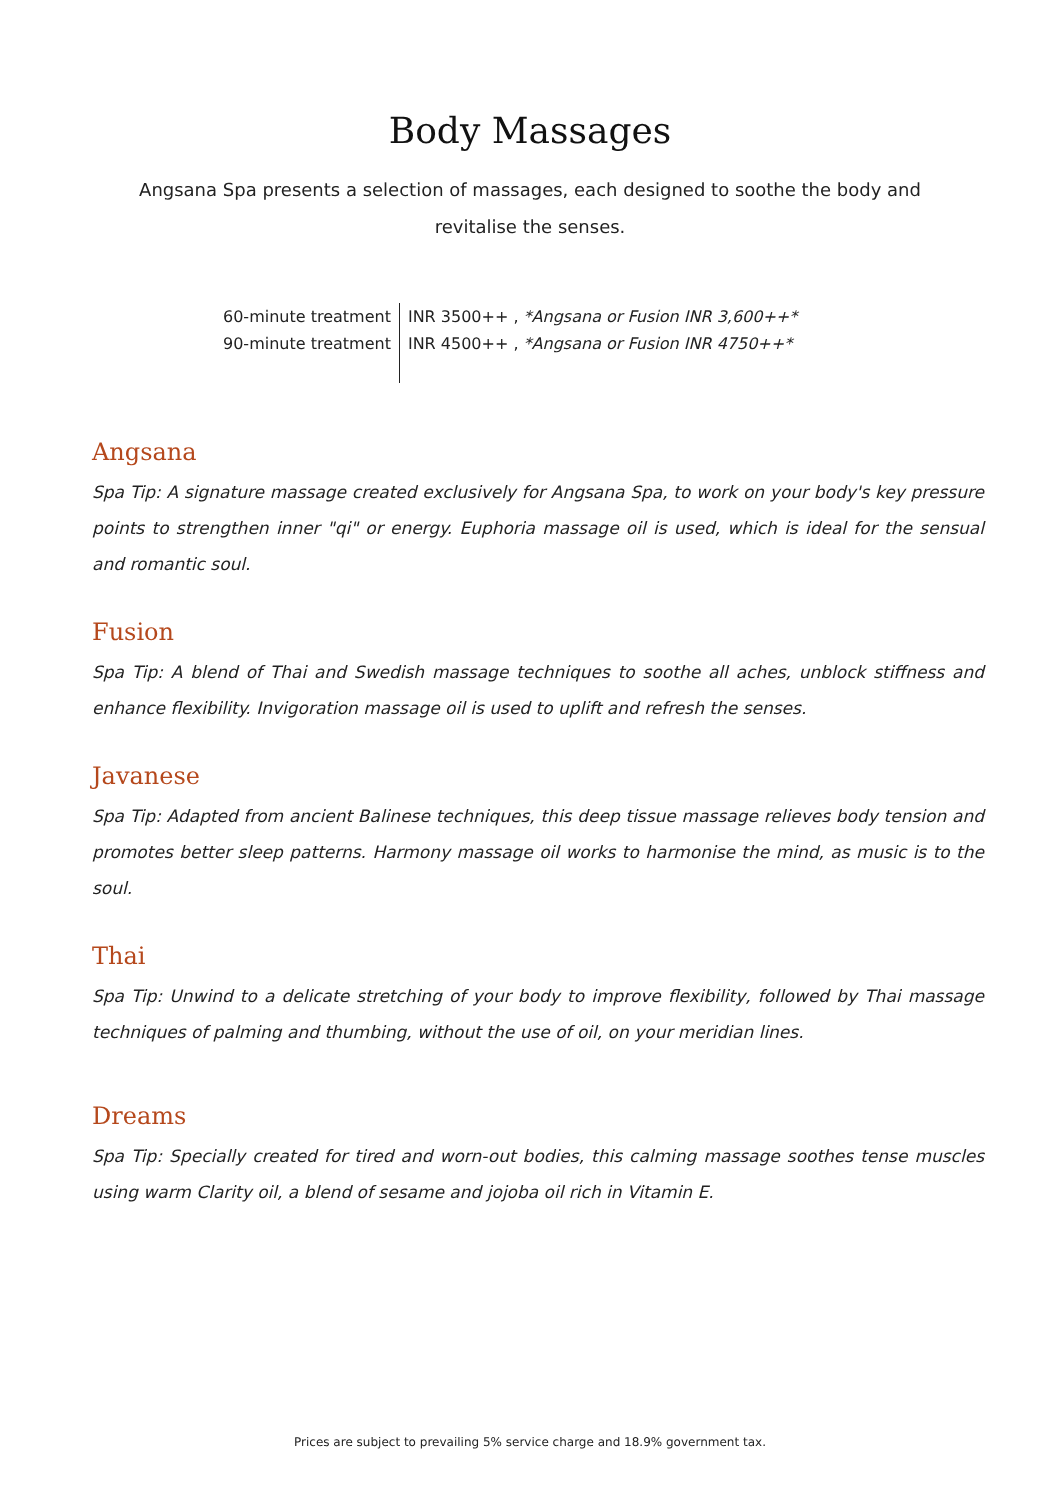Body Massages
Angsana Spa presents a selection of massages, each designed to soothe the body and revitalise the senses.
| 60-minute treatment | INR 3500++ , *Angsana or Fusion INR 3,600++* |
| 90-minute treatment | INR 4500++ , *Angsana or Fusion INR 4750++* |
Angsana
Spa Tip: A signature massage created exclusively for Angsana Spa, to work on your body's key pressure points to strengthen inner "qi" or energy. Euphoria massage oil is used, which is ideal for the sensual and romantic soul.
Fusion
Spa Tip: A blend of Thai and Swedish massage techniques to soothe all aches, unblock stiffness and enhance flexibility. Invigoration massage oil is used to uplift and refresh the senses.
Javanese
Spa Tip: Adapted from ancient Balinese techniques, this deep tissue massage relieves body tension and promotes better sleep patterns. Harmony massage oil works to harmonise the mind, as music is to the soul.
Thai
Spa Tip: Unwind to a delicate stretching of your body to improve flexibility, followed by Thai massage techniques of palming and thumbing, without the use of oil, on your meridian lines.
Dreams
Spa Tip: Specially created for tired and worn-out bodies, this calming massage soothes tense muscles using warm Clarity oil, a blend of sesame and jojoba oil rich in Vitamin E.
Prices are subject to prevailing 5% service charge and 18.9% government tax.